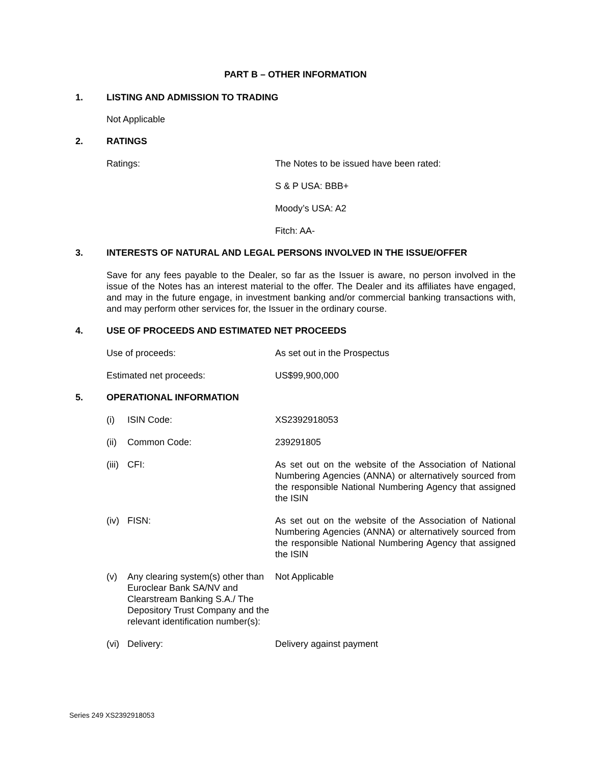PART B – OTHER INFORMATION
1. LISTING AND ADMISSION TO TRADING
Not Applicable
2. RATINGS
Ratings: The Notes to be issued have been rated:
S & P USA: BBB+
Moody’s USA: A2
Fitch: AA-
3. INTERESTS OF NATURAL AND LEGAL PERSONS INVOLVED IN THE ISSUE/OFFER
Save for any fees payable to the Dealer, so far as the Issuer is aware, no person involved in the issue of the Notes has an interest material to the offer. The Dealer and its affiliates have engaged, and may in the future engage, in investment banking and/or commercial banking transactions with, and may perform other services for, the Issuer in the ordinary course.
4. USE OF PROCEEDS AND ESTIMATED NET PROCEEDS
Use of proceeds: As set out in the Prospectus
Estimated net proceeds: US$99,900,000
5. OPERATIONAL INFORMATION
(i) ISIN Code: XS2392918053
(ii)
Common Code: 239291805
(iii)
CFI: As set out on the website of the Association of National Numbering Agencies (ANNA) or alternatively sourced from the responsible National Numbering Agency that assigned the ISIN
(iv)
FISN: As set out on the website of the Association of National Numbering Agencies (ANNA) or alternatively sourced from the responsible National Numbering Agency that assigned the ISIN
(v) Any clearing system(s) other than Euroclear Bank SA/NV and Clearstream Banking S.A./ The Depository Trust Company and the relevant identification number(s):
Not Applicable
(vi)
Delivery: Delivery against payment
Series 249 XS2392918053